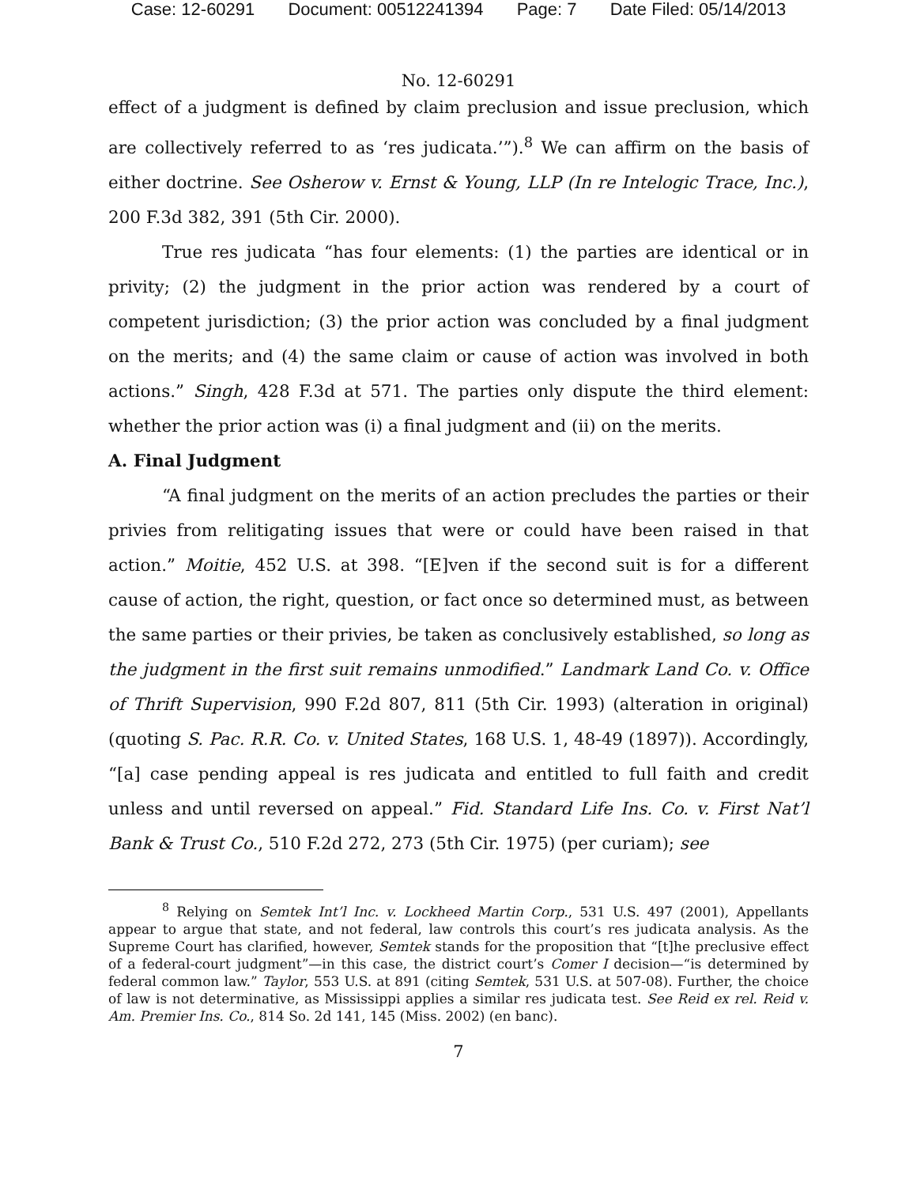Case: 12-60291 Document: 00512241394 Page: 7 Date Filed: 05/14/2013
No. 12-60291
effect of a judgment is defined by claim preclusion and issue preclusion, which are collectively referred to as ‘res judicata.’”).<sup>8</sup> We can affirm on the basis of either doctrine. See Osherow v. Ernst & Young, LLP (In re Intelogic Trace, Inc.), 200 F.3d 382, 391 (5th Cir. 2000).
True res judicata “has four elements: (1) the parties are identical or in privity; (2) the judgment in the prior action was rendered by a court of competent jurisdiction; (3) the prior action was concluded by a final judgment on the merits; and (4) the same claim or cause of action was involved in both actions.” Singh, 428 F.3d at 571. The parties only dispute the third element: whether the prior action was (i) a final judgment and (ii) on the merits.
A. Final Judgment
“A final judgment on the merits of an action precludes the parties or their privies from relitigating issues that were or could have been raised in that action.” Moitie, 452 U.S. at 398. “[E]ven if the second suit is for a different cause of action, the right, question, or fact once so determined must, as between the same parties or their privies, be taken as conclusively established, so long as the judgment in the first suit remains unmodified.” Landmark Land Co. v. Office of Thrift Supervision, 990 F.2d 807, 811 (5th Cir. 1993) (alteration in original) (quoting S. Pac. R.R. Co. v. United States, 168 U.S. 1, 48-49 (1897)). Accordingly, “[a] case pending appeal is res judicata and entitled to full faith and credit unless and until reversed on appeal.” Fid. Standard Life Ins. Co. v. First Nat’l Bank & Trust Co., 510 F.2d 272, 273 (5th Cir. 1975) (per curiam); see
<sup>8</sup> Relying on Semtek Int’l Inc. v. Lockheed Martin Corp., 531 U.S. 497 (2001), Appellants appear to argue that state, and not federal, law controls this court’s res judicata analysis. As the Supreme Court has clarified, however, Semtek stands for the proposition that “[t]he preclusive effect of a federal-court judgment”—in this case, the district court’s Comer I decision—“is determined by federal common law.” Taylor, 553 U.S. at 891 (citing Semtek, 531 U.S. at 507-08). Further, the choice of law is not determinative, as Mississippi applies a similar res judicata test. See Reid ex rel. Reid v. Am. Premier Ins. Co., 814 So. 2d 141, 145 (Miss. 2002) (en banc).
7